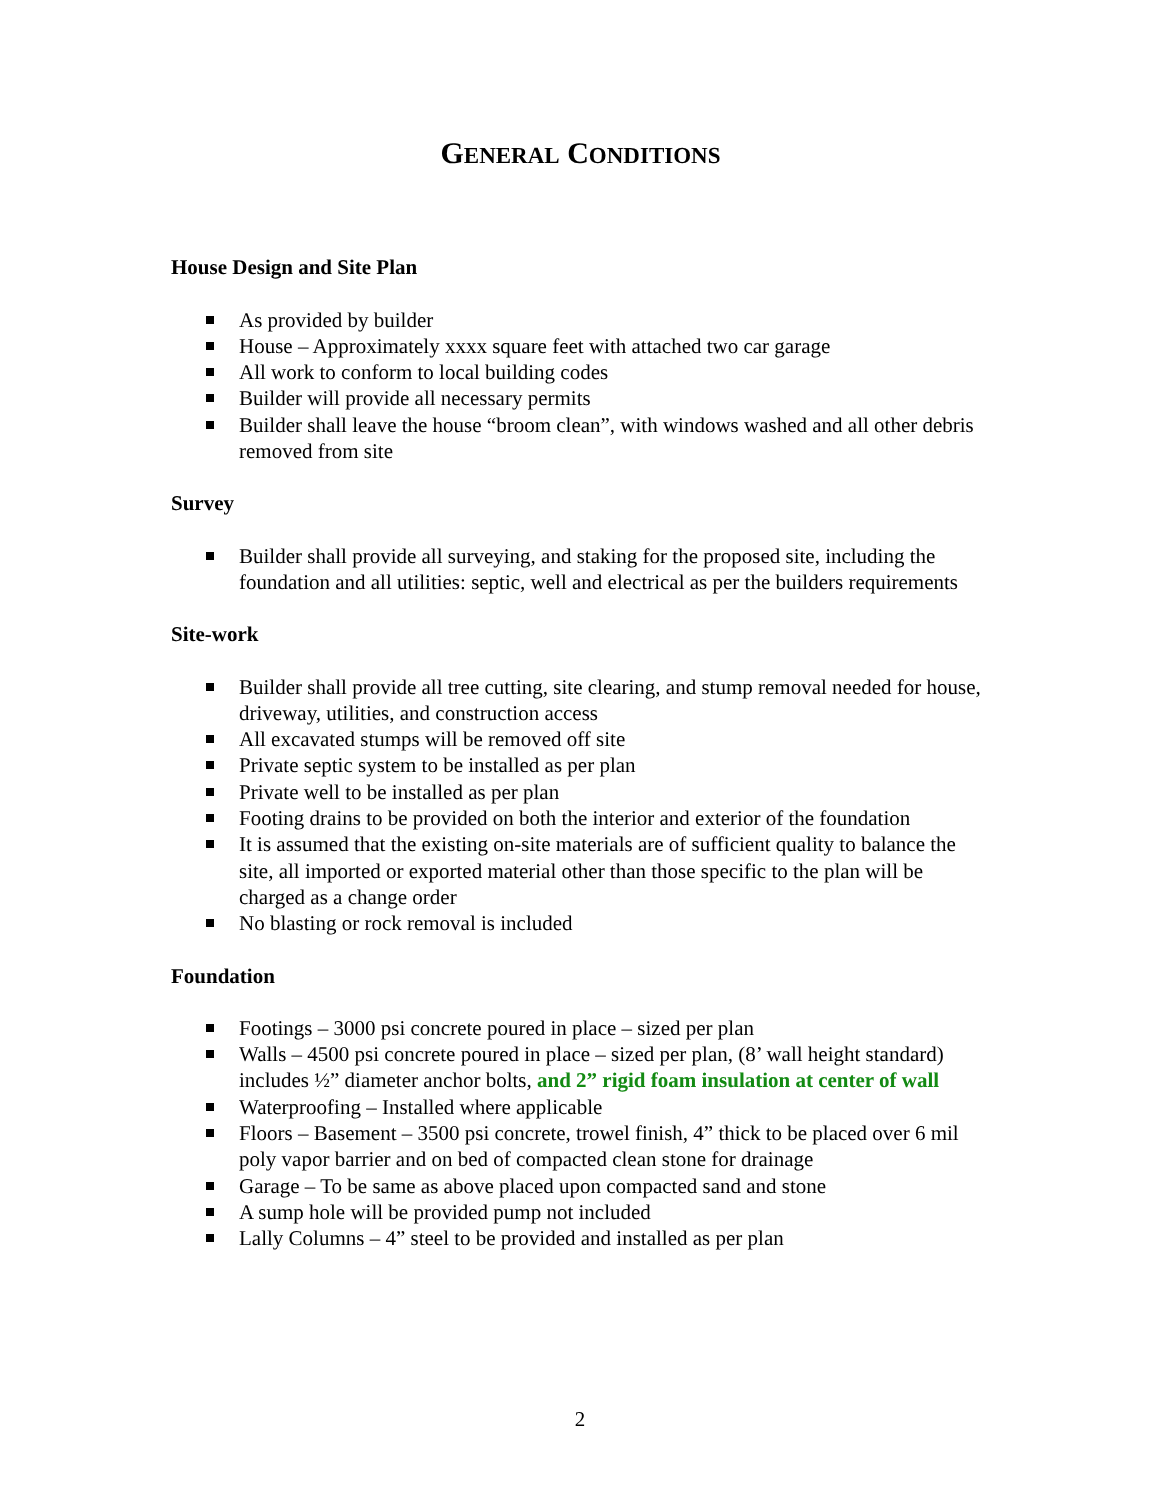GENERAL CONDITIONS
House Design and Site Plan
As provided by builder
House – Approximately xxxx square feet with attached two car garage
All work to conform to local building codes
Builder will provide all necessary permits
Builder shall leave the house “broom clean”, with windows washed and all other debris removed from site
Survey
Builder shall provide all surveying, and staking for the proposed site, including the foundation and all utilities: septic, well and electrical as per the builders requirements
Site-work
Builder shall provide all tree cutting, site clearing, and stump removal needed for house, driveway, utilities, and construction access
All excavated stumps will be removed off site
Private septic system to be installed as per plan
Private well to be installed as per plan
Footing drains to be provided on both the interior and exterior of the foundation
It is assumed that the existing on-site materials are of sufficient quality to balance the site, all imported or exported material other than those specific to the plan will be charged as a change order
No blasting or rock removal is included
Foundation
Footings – 3000 psi concrete poured in place – sized per plan
Walls – 4500 psi concrete poured in place – sized per plan, (8’ wall height standard) includes ½” diameter anchor bolts, and 2” rigid foam insulation at center of wall
Waterproofing – Installed where applicable
Floors – Basement – 3500 psi concrete, trowel finish, 4” thick to be placed over 6 mil poly vapor barrier and on bed of compacted clean stone for drainage
Garage – To be same as above placed upon compacted sand and stone
A sump hole will be provided pump not included
Lally Columns – 4” steel to be provided and installed as per plan
2